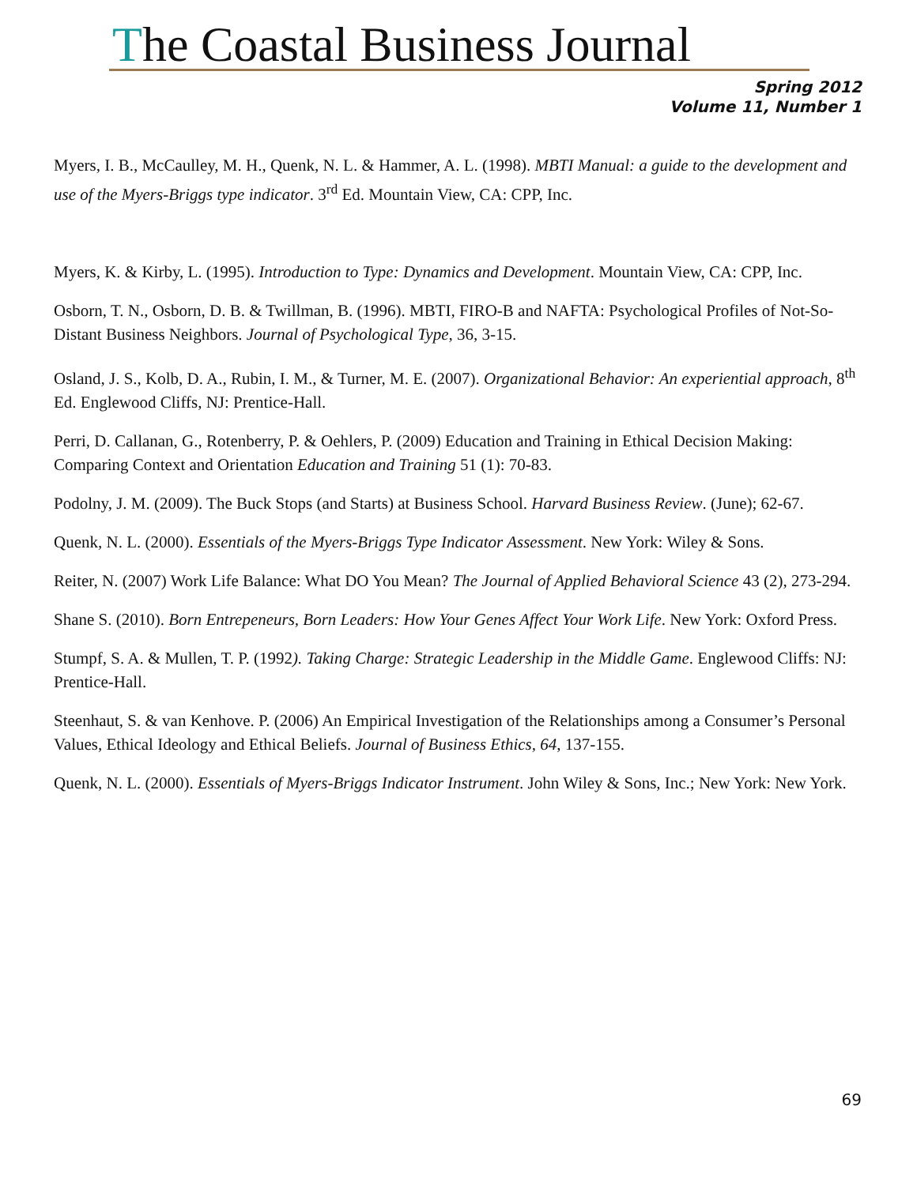The Coastal Business Journal
Spring 2012
Volume 11, Number 1
Myers, I. B., McCaulley, M. H., Quenk, N. L. & Hammer, A. L. (1998). MBTI Manual: a guide to the development and use of the Myers-Briggs type indicator. 3<sup>rd</sup> Ed. Mountain View, CA: CPP, Inc.
Myers, K. & Kirby, L. (1995). Introduction to Type: Dynamics and Development. Mountain View, CA: CPP, Inc.
Osborn, T. N., Osborn, D. B. & Twillman, B. (1996). MBTI, FIRO-B and NAFTA: Psychological Profiles of Not-So-Distant Business Neighbors. Journal of Psychological Type, 36, 3-15.
Osland, J. S., Kolb, D. A., Rubin, I. M., & Turner, M. E. (2007). Organizational Behavior: An experiential approach, 8<sup>th</sup> Ed. Englewood Cliffs, NJ: Prentice-Hall.
Perri, D. Callanan, G., Rotenberry, P. & Oehlers, P. (2009) Education and Training in Ethical Decision Making: Comparing Context and Orientation Education and Training 51 (1): 70-83.
Podolny, J. M. (2009). The Buck Stops (and Starts) at Business School. Harvard Business Review. (June); 62-67.
Quenk, N. L. (2000). Essentials of the Myers-Briggs Type Indicator Assessment. New York: Wiley & Sons.
Reiter, N. (2007) Work Life Balance: What DO You Mean? The Journal of Applied Behavioral Science 43 (2), 273-294.
Shane S. (2010). Born Entrepeneurs, Born Leaders: How Your Genes Affect Your Work Life. New York: Oxford Press.
Stumpf, S. A. & Mullen, T. P. (1992). Taking Charge: Strategic Leadership in the Middle Game. Englewood Cliffs: NJ: Prentice-Hall.
Steenhaut, S. & van Kenhove. P. (2006) An Empirical Investigation of the Relationships among a Consumer’s Personal Values, Ethical Ideology and Ethical Beliefs. Journal of Business Ethics, 64, 137-155.
Quenk, N. L. (2000). Essentials of Myers-Briggs Indicator Instrument. John Wiley & Sons, Inc.; New York: New York.
69